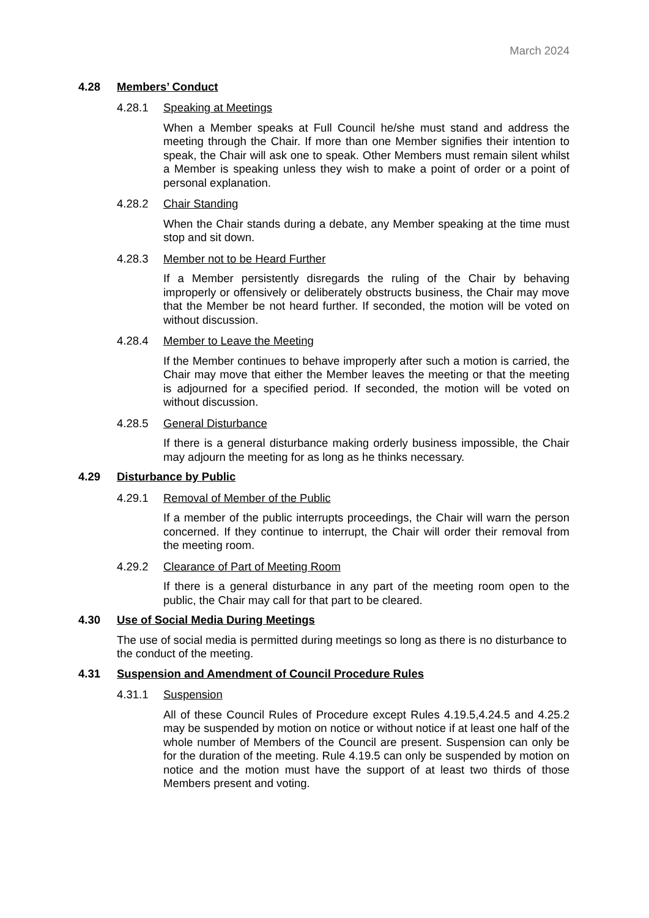March 2024
4.28 Members’ Conduct
4.28.1 Speaking at Meetings
When a Member speaks at Full Council he/she must stand and address the meeting through the Chair. If more than one Member signifies their intention to speak, the Chair will ask one to speak. Other Members must remain silent whilst a Member is speaking unless they wish to make a point of order or a point of personal explanation.
4.28.2 Chair Standing
When the Chair stands during a debate, any Member speaking at the time must stop and sit down.
4.28.3 Member not to be Heard Further
If a Member persistently disregards the ruling of the Chair by behaving improperly or offensively or deliberately obstructs business, the Chair may move that the Member be not heard further. If seconded, the motion will be voted on without discussion.
4.28.4 Member to Leave the Meeting
If the Member continues to behave improperly after such a motion is carried, the Chair may move that either the Member leaves the meeting or that the meeting is adjourned for a specified period. If seconded, the motion will be voted on without discussion.
4.28.5 General Disturbance
If there is a general disturbance making orderly business impossible, the Chair may adjourn the meeting for as long as he thinks necessary.
4.29 Disturbance by Public
4.29.1 Removal of Member of the Public
If a member of the public interrupts proceedings, the Chair will warn the person concerned. If they continue to interrupt, the Chair will order their removal from the meeting room.
4.29.2 Clearance of Part of Meeting Room
If there is a general disturbance in any part of the meeting room open to the public, the Chair may call for that part to be cleared.
4.30 Use of Social Media During Meetings
The use of social media is permitted during meetings so long as there is no disturbance to the conduct of the meeting.
4.31 Suspension and Amendment of Council Procedure Rules
4.31.1 Suspension
All of these Council Rules of Procedure except Rules 4.19.5,4.24.5 and 4.25.2 may be suspended by motion on notice or without notice if at least one half of the whole number of Members of the Council are present. Suspension can only be for the duration of the meeting. Rule 4.19.5 can only be suspended by motion on notice and the motion must have the support of at least two thirds of those Members present and voting.